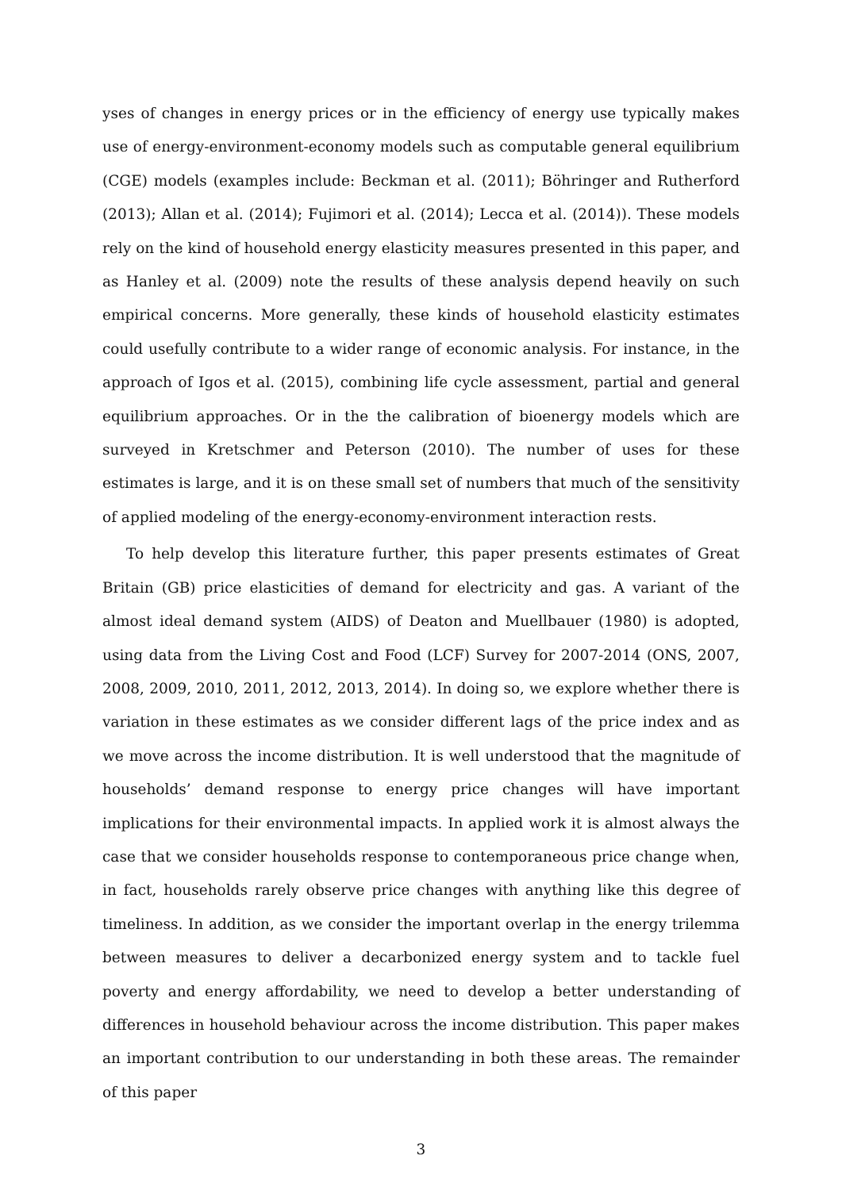yses of changes in energy prices or in the efficiency of energy use typically makes use of energy-environment-economy models such as computable general equilibrium (CGE) models (examples include: Beckman et al. (2011); Böhringer and Rutherford (2013); Allan et al. (2014); Fujimori et al. (2014); Lecca et al. (2014)). These models rely on the kind of household energy elasticity measures presented in this paper, and as Hanley et al. (2009) note the results of these analysis depend heavily on such empirical concerns. More generally, these kinds of household elasticity estimates could usefully contribute to a wider range of economic analysis. For instance, in the approach of Igos et al. (2015), combining life cycle assessment, partial and general equilibrium approaches. Or in the the calibration of bioenergy models which are surveyed in Kretschmer and Peterson (2010). The number of uses for these estimates is large, and it is on these small set of numbers that much of the sensitivity of applied modeling of the energy-economy-environment interaction rests.
To help develop this literature further, this paper presents estimates of Great Britain (GB) price elasticities of demand for electricity and gas. A variant of the almost ideal demand system (AIDS) of Deaton and Muellbauer (1980) is adopted, using data from the Living Cost and Food (LCF) Survey for 2007-2014 (ONS, 2007, 2008, 2009, 2010, 2011, 2012, 2013, 2014). In doing so, we explore whether there is variation in these estimates as we consider different lags of the price index and as we move across the income distribution. It is well understood that the magnitude of households’ demand response to energy price changes will have important implications for their environmental impacts. In applied work it is almost always the case that we consider households response to contemporaneous price change when, in fact, households rarely observe price changes with anything like this degree of timeliness. In addition, as we consider the important overlap in the energy trilemma between measures to deliver a decarbonized energy system and to tackle fuel poverty and energy affordability, we need to develop a better understanding of differences in household behaviour across the income distribution. This paper makes an important contribution to our understanding in both these areas. The remainder of this paper
3